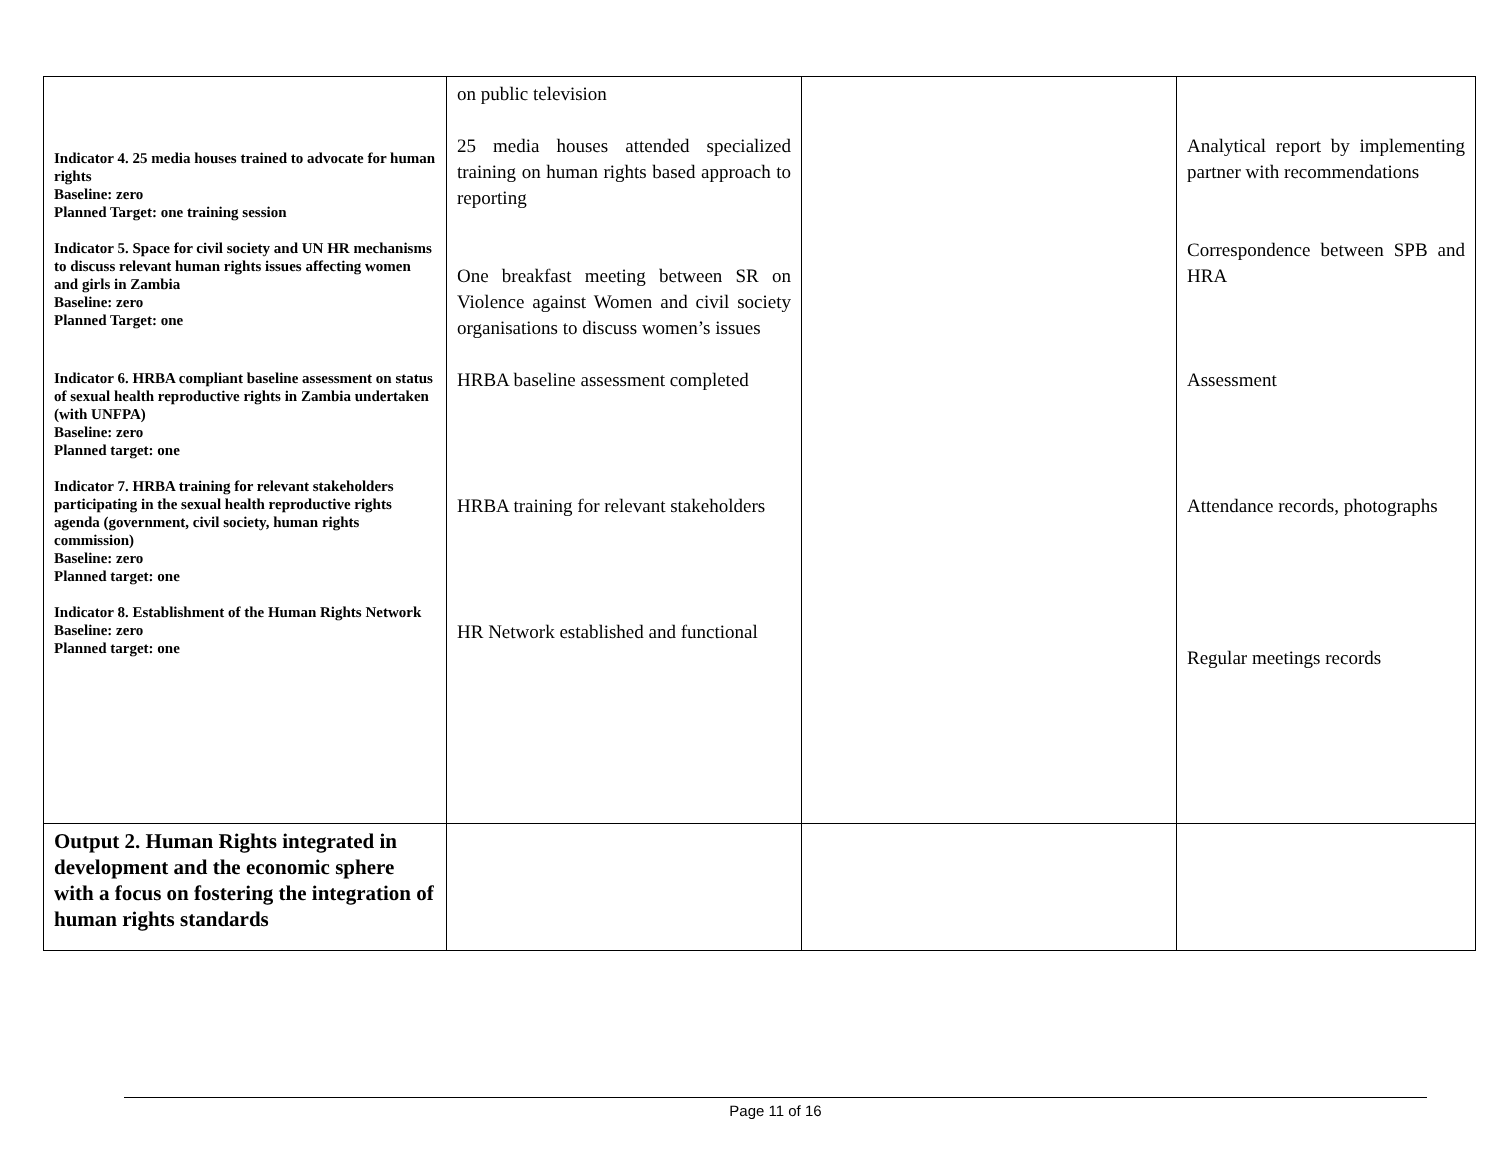| Indicator 4. 25 media houses trained to advocate for human rights Baseline: zero Planned Target: one training session Indicator 5. Space for civil society and UN HR mechanisms to discuss relevant human rights issues affecting women and girls in Zambia Baseline: zero Planned Target: one Indicator 6. HRBA compliant baseline assessment on status of sexual health reproductive rights in Zambia undertaken (with UNFPA) Baseline: zero Planned target: one Indicator 7. HRBA training for relevant stakeholders participating in the sexual health reproductive rights agenda (government, civil society, human rights commission) Baseline: zero Planned target: one Indicator 8. Establishment of the Human Rights Network Baseline: zero Planned target: one | on public television 25 media houses attended specialized training on human rights based approach to reporting One breakfast meeting between SR on Violence against Women and civil society organisations to discuss women’s issues HRBA baseline assessment completed HRBA training for relevant stakeholders HR Network established and functional | | Analytical report by implementing partner with recommendations Correspondence between SPB and HRA Assessment Attendance records, photographs Regular meetings records |
| Output 2. Human Rights integrated in development and the economic sphere with a focus on fostering the integration of human rights standards | | | |
Page 11 of 16